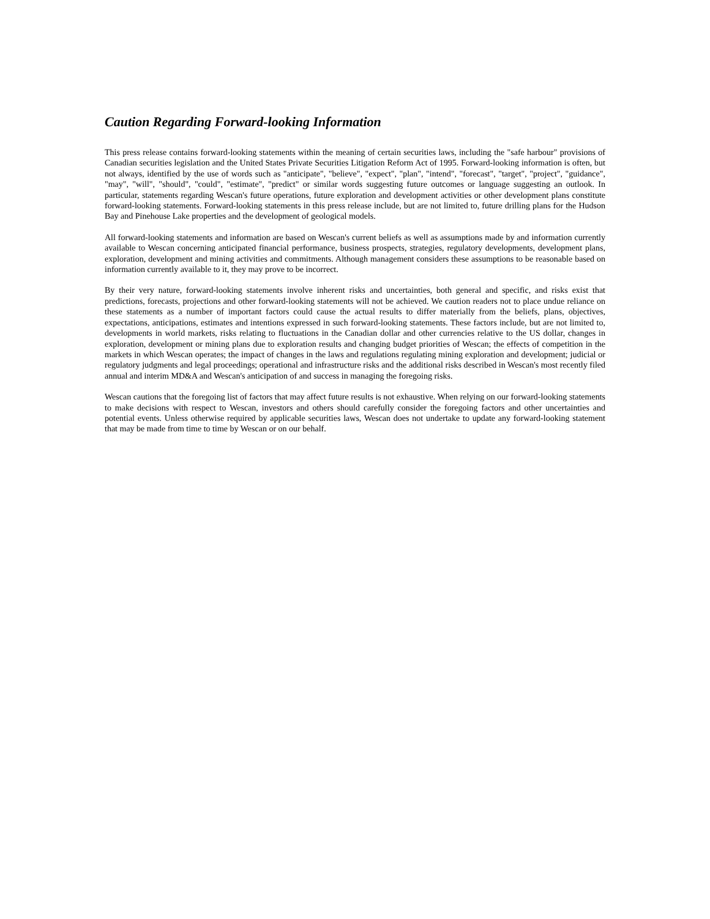Caution Regarding Forward-looking Information
This press release contains forward-looking statements within the meaning of certain securities laws, including the "safe harbour" provisions of Canadian securities legislation and the United States Private Securities Litigation Reform Act of 1995. Forward-looking information is often, but not always, identified by the use of words such as "anticipate", "believe", "expect", "plan", "intend", "forecast", "target", "project", "guidance", "may", "will", "should", "could", "estimate", "predict" or similar words suggesting future outcomes or language suggesting an outlook. In particular, statements regarding Wescan's future operations, future exploration and development activities or other development plans constitute forward-looking statements. Forward-looking statements in this press release include, but are not limited to, future drilling plans for the Hudson Bay and Pinehouse Lake properties and the development of geological models.
All forward-looking statements and information are based on Wescan's current beliefs as well as assumptions made by and information currently available to Wescan concerning anticipated financial performance, business prospects, strategies, regulatory developments, development plans, exploration, development and mining activities and commitments. Although management considers these assumptions to be reasonable based on information currently available to it, they may prove to be incorrect.
By their very nature, forward-looking statements involve inherent risks and uncertainties, both general and specific, and risks exist that predictions, forecasts, projections and other forward-looking statements will not be achieved. We caution readers not to place undue reliance on these statements as a number of important factors could cause the actual results to differ materially from the beliefs, plans, objectives, expectations, anticipations, estimates and intentions expressed in such forward-looking statements. These factors include, but are not limited to, developments in world markets, risks relating to fluctuations in the Canadian dollar and other currencies relative to the US dollar, changes in exploration, development or mining plans due to exploration results and changing budget priorities of Wescan; the effects of competition in the markets in which Wescan operates; the impact of changes in the laws and regulations regulating mining exploration and development; judicial or regulatory judgments and legal proceedings; operational and infrastructure risks and the additional risks described in Wescan's most recently filed annual and interim MD&A and Wescan's anticipation of and success in managing the foregoing risks.
Wescan cautions that the foregoing list of factors that may affect future results is not exhaustive. When relying on our forward-looking statements to make decisions with respect to Wescan, investors and others should carefully consider the foregoing factors and other uncertainties and potential events. Unless otherwise required by applicable securities laws, Wescan does not undertake to update any forward-looking statement that may be made from time to time by Wescan or on our behalf.